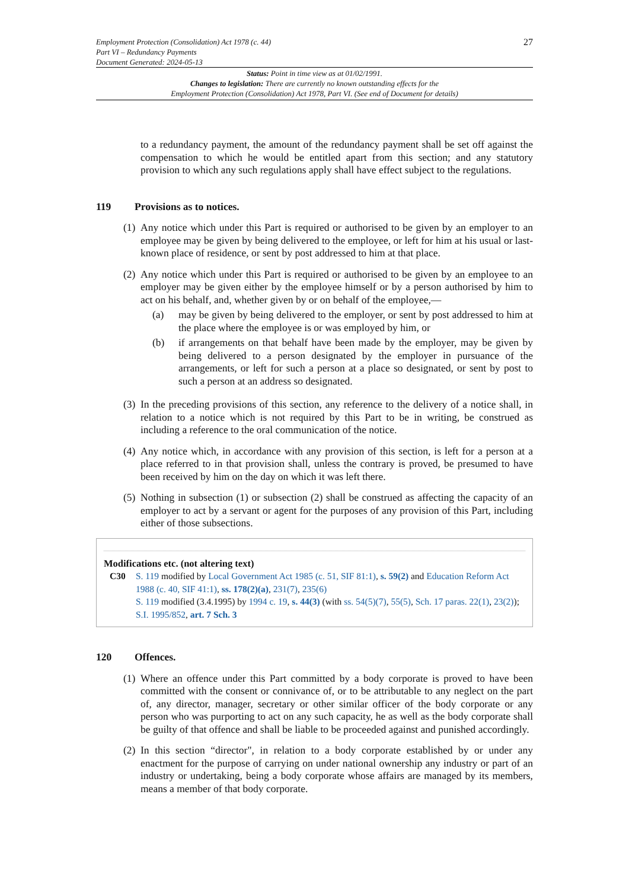Employment Protection (Consolidation) Act 1978 (c. 44)
Part VI – Redundancy Payments
Document Generated: 2024-05-13
27
Status: Point in time view as at 01/02/1991.
Changes to legislation: There are currently no known outstanding effects for the
Employment Protection (Consolidation) Act 1978, Part VI. (See end of Document for details)
to a redundancy payment, the amount of the redundancy payment shall be set off against the compensation to which he would be entitled apart from this section; and any statutory provision to which any such regulations apply shall have effect subject to the regulations.
119 Provisions as to notices.
(1)
Any notice which under this Part is required or authorised to be given by an employer to an employee may be given by being delivered to the employee, or left for him at his usual or last-known place of residence, or sent by post addressed to him at that place.
(2)
Any notice which under this Part is required or authorised to be given by an employee to an employer may be given either by the employee himself or by a person authorised by him to act on his behalf, and, whether given by or on behalf of the employee,—
(a) may be given by being delivered to the employer, or sent by post addressed to him at the place where the employee is or was employed by him, or
(b) if arrangements on that behalf have been made by the employer, may be given by being delivered to a person designated by the employer in pursuance of the arrangements, or left for such a person at a place so designated, or sent by post to such a person at an address so designated.
(3)
In the preceding provisions of this section, any reference to the delivery of a notice shall, in relation to a notice which is not required by this Part to be in writing, be construed as including a reference to the oral communication of the notice.
(4)
Any notice which, in accordance with any provision of this section, is left for a person at a place referred to in that provision shall, unless the contrary is proved, be presumed to have been received by him on the day on which it was left there.
(5)
Nothing in subsection (1) or subsection (2) shall be construed as affecting the capacity of an employer to act by a servant or agent for the purposes of any provision of this Part, including either of those subsections.
Modifications etc. (not altering text)
C30 S. 119 modified by Local Government Act 1985 (c. 51, SIF 81:1), s. 59(2) and Education Reform Act 1988 (c. 40, SIF 41:1), ss. 178(2)(a), 231(7), 235(6)
S. 119 modified (3.4.1995) by 1994 c. 19, s. 44(3) (with ss. 54(5)(7), 55(5), Sch. 17 paras. 22(1), 23(2)); S.I. 1995/852, art. 7 Sch. 3
120 Offences.
(1)
Where an offence under this Part committed by a body corporate is proved to have been committed with the consent or connivance of, or to be attributable to any neglect on the part of, any director, manager, secretary or other similar officer of the body corporate or any person who was purporting to act on any such capacity, he as well as the body corporate shall be guilty of that offence and shall be liable to be proceeded against and punished accordingly.
(2)
In this section “director", in relation to a body corporate established by or under any enactment for the purpose of carrying on under national ownership any industry or part of an industry or undertaking, being a body corporate whose affairs are managed by its members, means a member of that body corporate.